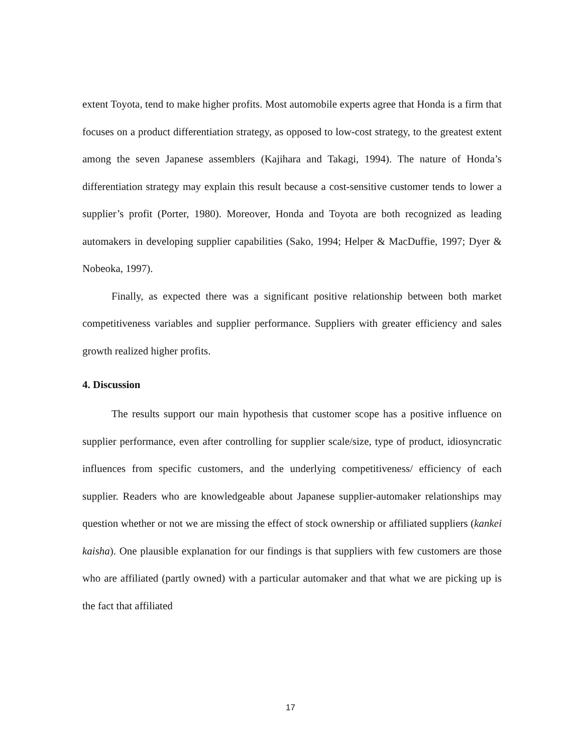extent Toyota, tend to make higher profits. Most automobile experts agree that Honda is a firm that focuses on a product differentiation strategy, as opposed to low-cost strategy, to the greatest extent among the seven Japanese assemblers (Kajihara and Takagi, 1994). The nature of Honda’s differentiation strategy may explain this result because a cost-sensitive customer tends to lower a supplier’s profit (Porter, 1980). Moreover, Honda and Toyota are both recognized as leading automakers in developing supplier capabilities (Sako, 1994; Helper & MacDuffie, 1997; Dyer & Nobeoka, 1997).
Finally, as expected there was a significant positive relationship between both market competitiveness variables and supplier performance. Suppliers with greater efficiency and sales growth realized higher profits.
4. Discussion
The results support our main hypothesis that customer scope has a positive influence on supplier performance, even after controlling for supplier scale/size, type of product, idiosyncratic influences from specific customers, and the underlying competitiveness/ efficiency of each supplier. Readers who are knowledgeable about Japanese supplier-automaker relationships may question whether or not we are missing the effect of stock ownership or affiliated suppliers (kankei kaisha). One plausible explanation for our findings is that suppliers with few customers are those who are affiliated (partly owned) with a particular automaker and that what we are picking up is the fact that affiliated
17